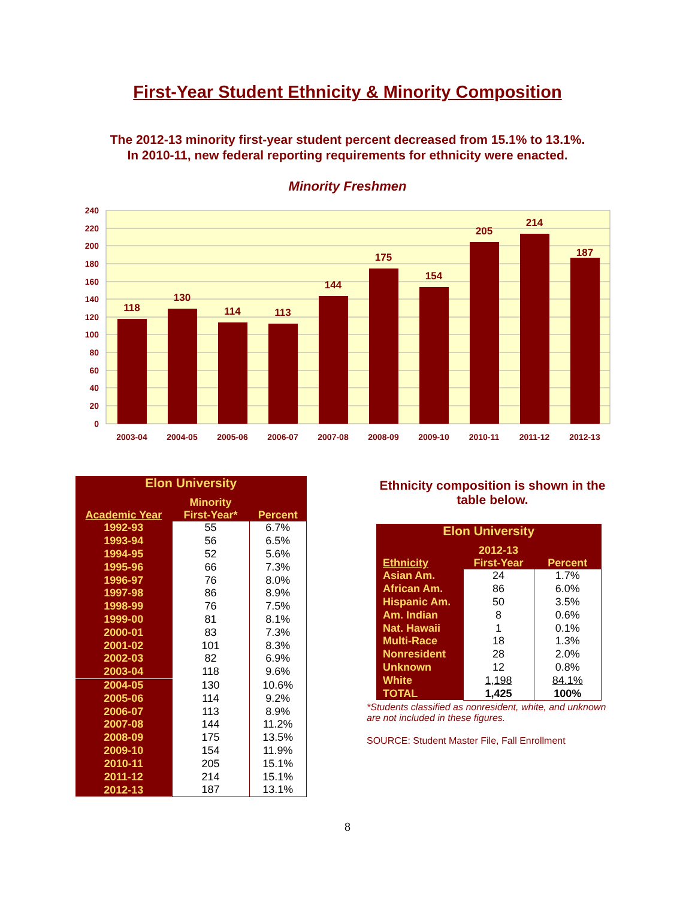First-Year Student Ethnicity & Minority Composition
The 2012-13 minority first-year student percent decreased from 15.1% to 13.1%.
In 2010-11, new federal reporting requirements for ethnicity were enacted.
Minority Freshmen
240
220
200
180
160
140
120
100
80
60
40
20
0
118
130
114
113
144
175
154
205
214
187
2003-04
2004-05
2005-06
2006-07
2007-08
2008-09
2009-10
2010-11
2011-12
2012-13
| Elon University | | |
| Academic Year | Minority First-Year* | Percent |
| 1992-93 | 55 | 6.7% |
| 1993-94 | 56 | 6.5% |
| 1994-95 | 52 | 5.6% |
| 1995-96 | 66 | 7.3% |
| 1996-97 | 76 | 8.0% |
| 1997-98 | 86 | 8.9% |
| 1998-99 | 76 | 7.5% |
| 1999-00 | 81 | 8.1% |
| 2000-01 | 83 | 7.3% |
| 2001-02 | 101 | 8.3% |
| 2002-03 | 82 | 6.9% |
| 2003-04 | 118 | 9.6% |
| 2004-05 | 130 | 10.6% |
| 2005-06 | 114 | 9.2% |
| 2006-07 | 113 | 8.9% |
| 2007-08 | 144 | 11.2% |
| 2008-09 | 175 | 13.5% |
| 2009-10 | 154 | 11.9% |
| 2010-11 | 205 | 15.1% |
| 2011-12 | 214 | 15.1% |
| 2012-13 | 187 | 13.1% |
Ethnicity composition is shown in the table below.
| Elon University | | |
| Ethnicity | 2012-13 First-Year | Percent |
| Asian Am. | 24 | 1.7% |
| African Am. | 86 | 6.0% |
| Hispanic Am. | 50 | 3.5% |
| Am. Indian | 8 | 0.6% |
| Nat. Hawaii | 1 | 0.1% |
| Multi-Race | 18 | 1.3% |
| Nonresident | 28 | 2.0% |
| Unknown | 12 | 0.8% |
| White | 1,198 | 84.1% |
| TOTAL | 1,425 | 100% |
*Students classified as nonresident, white, and unknown are not included in these figures.
SOURCE: Student Master File, Fall Enrollment
8